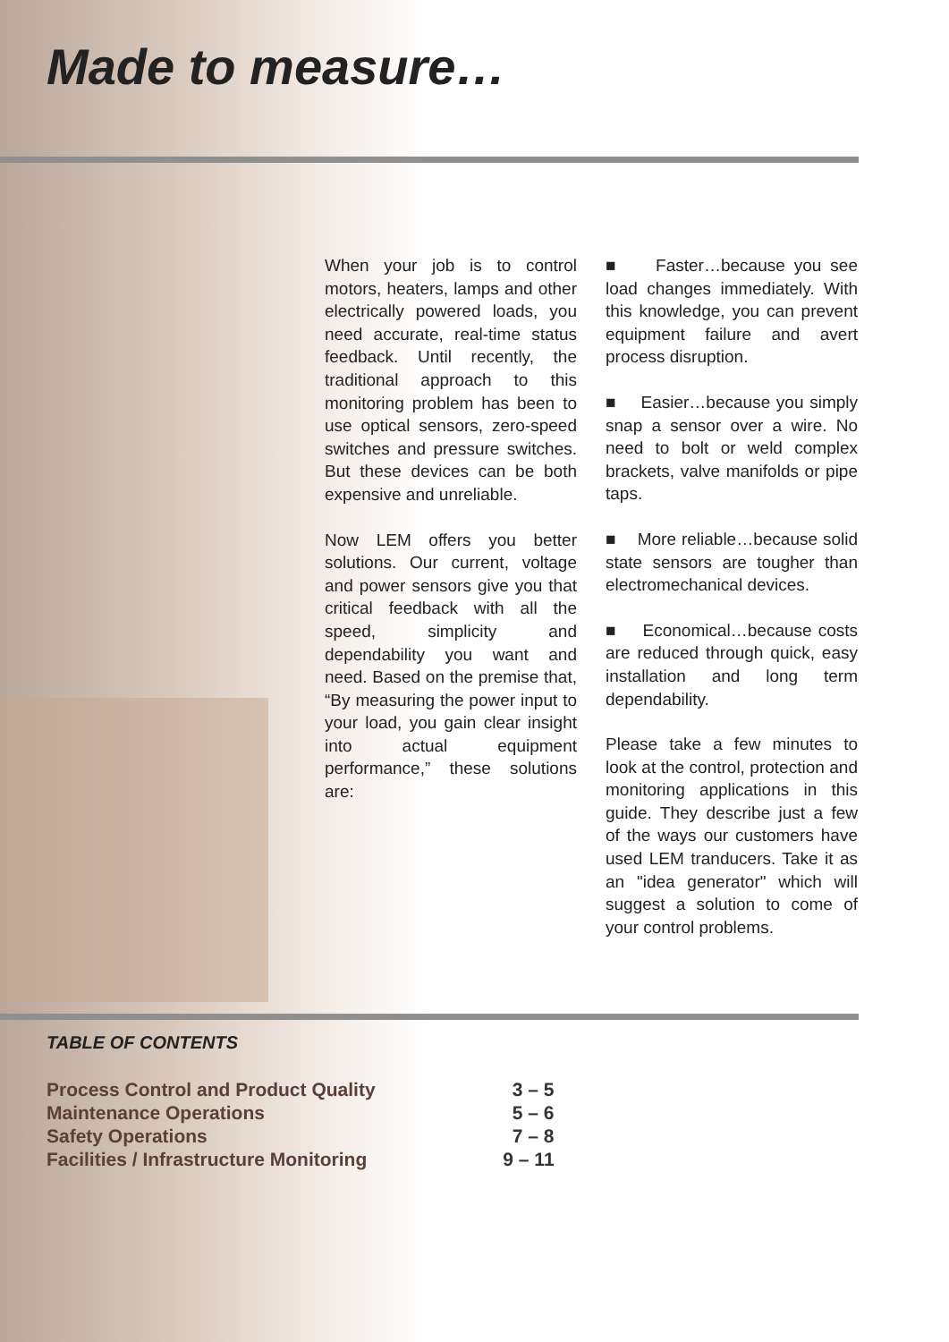Made to measure…
When your job is to control motors, heaters, lamps and other electrically powered loads, you need accurate, real-time status feedback. Until recently, the traditional approach to this monitoring problem has been to use optical sensors, zero-speed switches and pressure switches. But these devices can be both expensive and unreliable.
Now LEM offers you better solutions. Our current, voltage and power sensors give you that critical feedback with all the speed, simplicity and dependability you want and need. Based on the premise that, “By measuring the power input to your load, you gain clear insight into actual equipment performance,” these solutions are:
■ Faster…because you see load changes immediately. With this knowledge, you can prevent equipment failure and avert process disruption.
■ Easier…because you simply snap a sensor over a wire. No need to bolt or weld complex brackets, valve manifolds or pipe taps.
■ More reliable…because solid state sensors are tougher than electromechanical devices.
■ Economical…because costs are reduced through quick, easy installation and long term dependability.
Please take a few minutes to look at the control, protection and monitoring applications in this guide. They describe just a few of the ways our customers have used LEM tranducers. Take it as an "idea generator" which will suggest a solution to come of your control problems.
TABLE OF CONTENTS
| Process Control and Product Quality | 3 – 5 |
| Maintenance Operations | 5 – 6 |
| Safety Operations | 7 – 8 |
| Facilities / Infrastructure Monitoring | 9 – 11 |